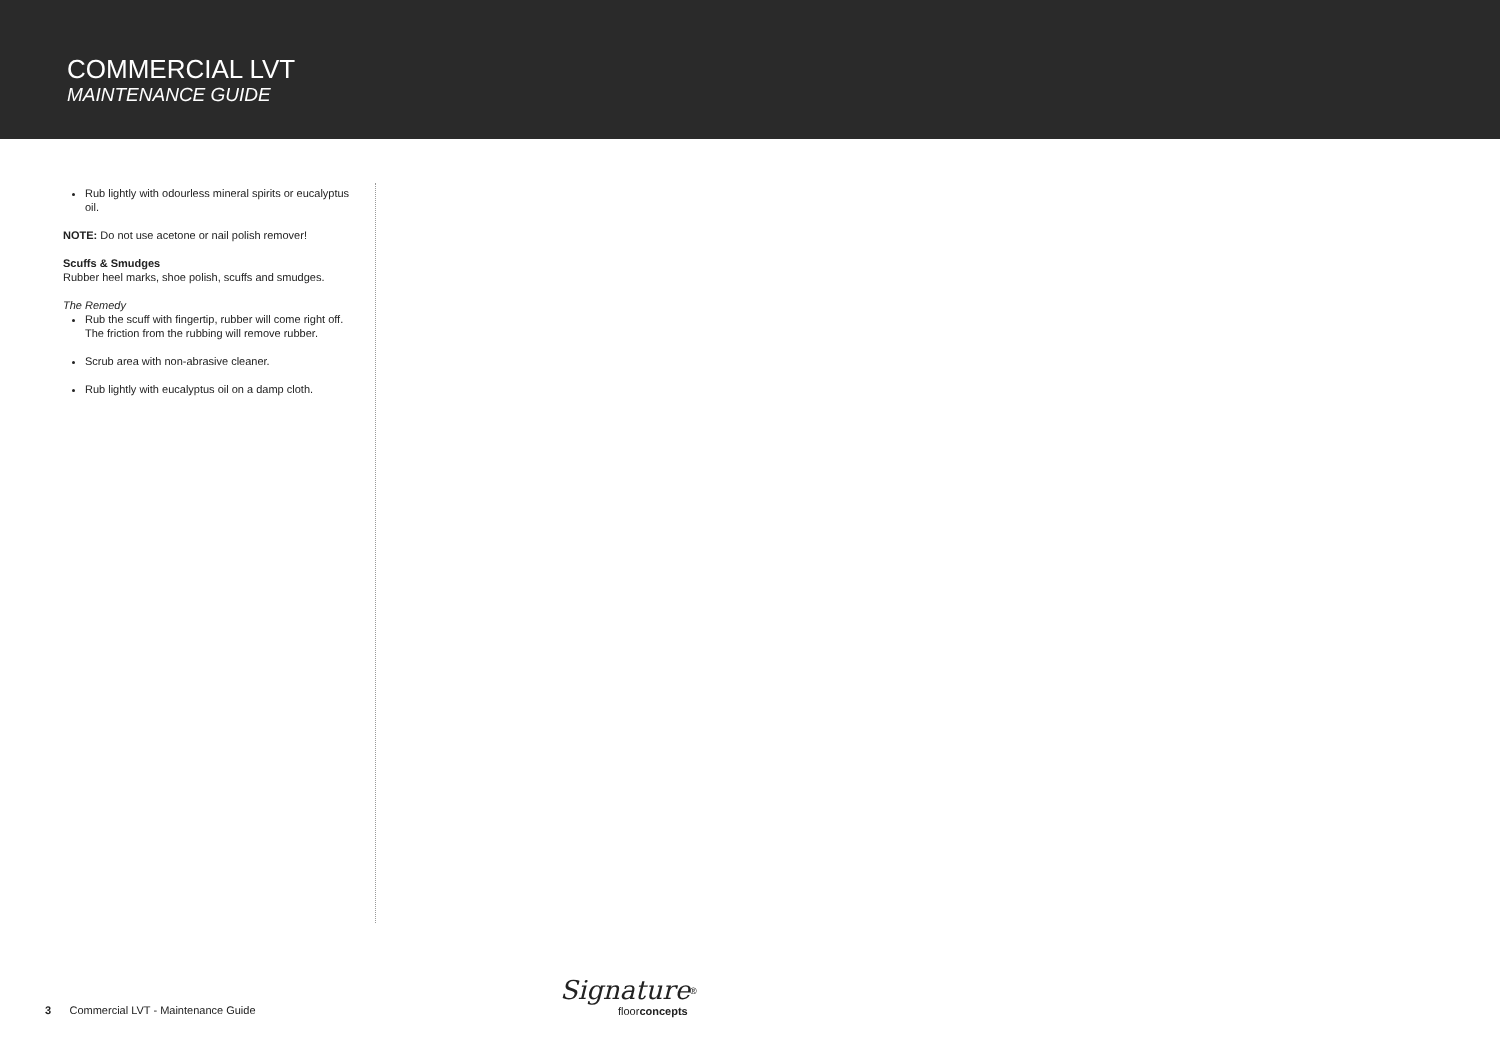COMMERCIAL LVT
MAINTENANCE GUIDE
Rub lightly with odourless mineral spirits or eucalyptus oil.
NOTE: Do not use acetone or nail polish remover!
Scuffs & Smudges
Rubber heel marks, shoe polish, scuffs and smudges.
The Remedy
Rub the scuff with fingertip, rubber will come right off. The friction from the rubbing will remove rubber.
Scrub area with non-abrasive cleaner.
Rub lightly with eucalyptus oil on a damp cloth.
3 Commercial LVT - Maintenance Guide
Signature<sup>®</sup>
floorconcepts